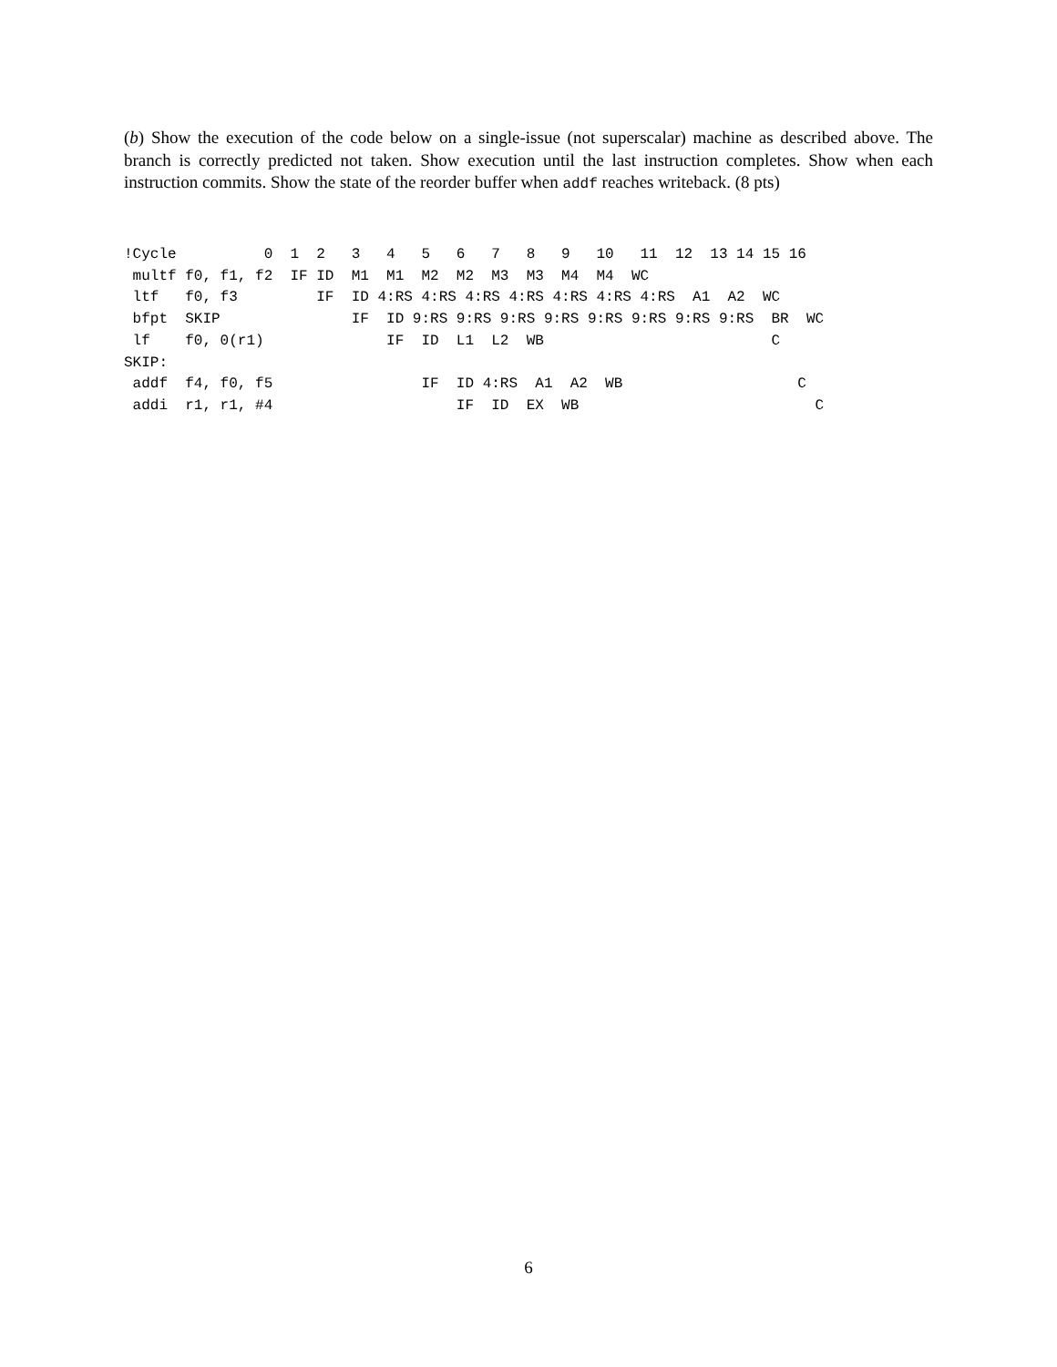(b) Show the execution of the code below on a single-issue (not superscalar) machine as described above. The branch is correctly predicted not taken. Show execution until the last instruction completes. Show when each instruction commits. Show the state of the reorder buffer when addf reaches writeback. (8 pts)
!Cycle          0  1  2   3   4   5   6   7   8   9   10   11  12  13 14 15 16
 multf f0, f1, f2  IF ID  M1  M1  M2  M2  M3  M3  M4  M4  WC
 ltf   f0, f3         IF  ID 4:RS 4:RS 4:RS 4:RS 4:RS 4:RS 4:RS  A1  A2  WC
 bfpt  SKIP               IF  ID 9:RS 9:RS 9:RS 9:RS 9:RS 9:RS 9:RS 9:RS  BR  WC
 lf    f0, 0(r1)              IF  ID  L1  L2  WB                          C
SKIP:
 addf  f4, f0, f5                 IF  ID 4:RS  A1  A2  WB                    C
 addi  r1, r1, #4                     IF  ID  EX  WB                           C
6